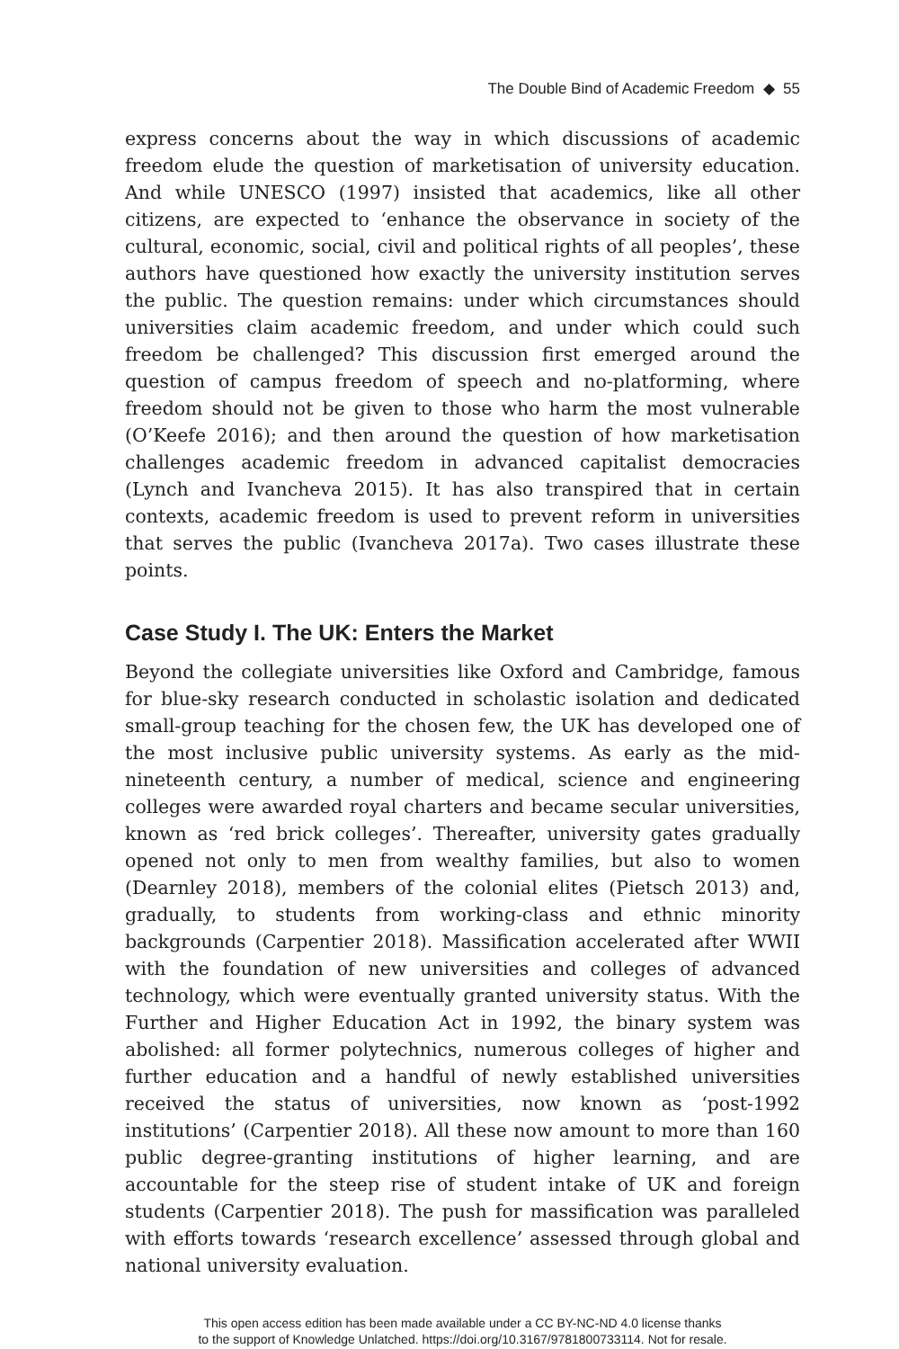The Double Bind of Academic Freedom ◆ 55
express concerns about the way in which discussions of academic freedom elude the question of marketisation of university education. And while UNESCO (1997) insisted that academics, like all other citizens, are expected to ‘enhance the observance in society of the cultural, economic, social, civil and political rights of all peoples’, these authors have questioned how exactly the university institution serves the public. The question remains: under which circumstances should universities claim academic freedom, and under which could such freedom be challenged? This discussion first emerged around the question of campus freedom of speech and no-platforming, where freedom should not be given to those who harm the most vulnerable (O’Keefe 2016); and then around the question of how marketisation challenges academic freedom in advanced capitalist democracies (Lynch and Ivancheva 2015). It has also transpired that in certain contexts, academic freedom is used to prevent reform in universities that serves the public (Ivancheva 2017a). Two cases illustrate these points.
Case Study I. The UK: Enters the Market
Beyond the collegiate universities like Oxford and Cambridge, famous for blue-sky research conducted in scholastic isolation and dedicated small-group teaching for the chosen few, the UK has developed one of the most inclusive public university systems. As early as the mid-nineteenth century, a number of medical, science and engineering colleges were awarded royal charters and became secular universities, known as ‘red brick colleges’. Thereafter, university gates gradually opened not only to men from wealthy families, but also to women (Dearnley 2018), members of the colonial elites (Pietsch 2013) and, gradually, to students from working-class and ethnic minority backgrounds (Carpentier 2018). Massification accelerated after WWII with the foundation of new universities and colleges of advanced technology, which were eventually granted university status. With the Further and Higher Education Act in 1992, the binary system was abolished: all former polytechnics, numerous colleges of higher and further education and a handful of newly established universities received the status of universities, now known as ‘post-1992 institutions’ (Carpentier 2018). All these now amount to more than 160 public degree-granting institutions of higher learning, and are accountable for the steep rise of student intake of UK and foreign students (Carpentier 2018). The push for massification was paralleled with efforts towards ‘research excellence’ assessed through global and national university evaluation.
This open access edition has been made available under a CC BY-NC-ND 4.0 license thanks
to the support of Knowledge Unlatched. https://doi.org/10.3167/9781800733114. Not for resale.